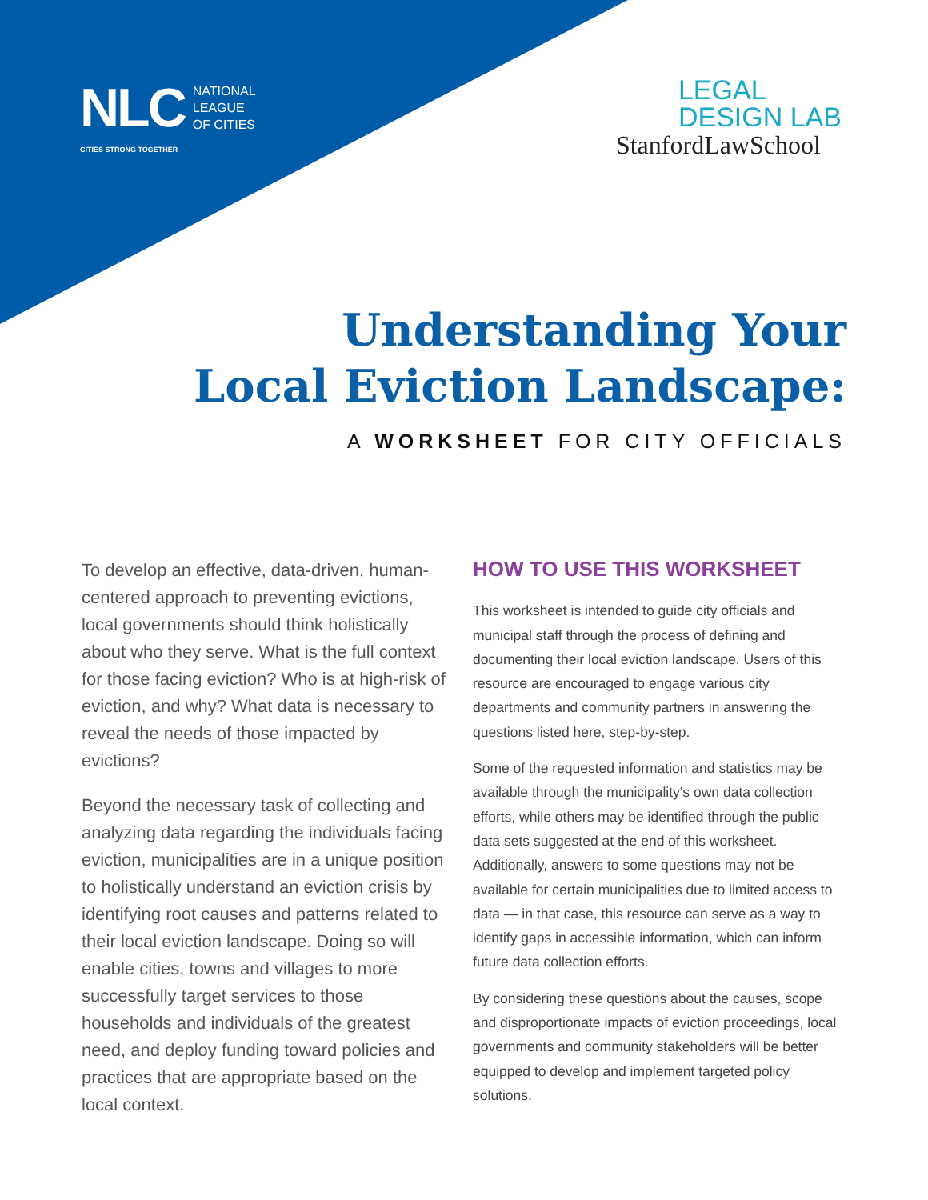NLC NATIONAL
LEAGUE
OF CITIES
CITIES STRONG TOGETHER
LEGAL
DESIGN LAB
StanfordLawSchool
Understanding Your
Local Eviction Landscape:
A WORKSHEET FOR CITY OFFICIALS
To develop an effective, data-driven, human-centered approach to preventing evictions, local governments should think holistically about who they serve. What is the full context for those facing eviction? Who is at high-risk of eviction, and why? What data is necessary to reveal the needs of those impacted by evictions?
Beyond the necessary task of collecting and analyzing data regarding the individuals facing eviction, municipalities are in a unique position to holistically understand an eviction crisis by identifying root causes and patterns related to their local eviction landscape. Doing so will enable cities, towns and villages to more successfully target services to those households and individuals of the greatest need, and deploy funding toward policies and practices that are appropriate based on the local context.
HOW TO USE THIS WORKSHEET
This worksheet is intended to guide city officials and municipal staff through the process of defining and documenting their local eviction landscape. Users of this resource are encouraged to engage various city departments and community partners in answering the questions listed here, step-by-step.
Some of the requested information and statistics may be available through the municipality’s own data collection efforts, while others may be identified through the public data sets suggested at the end of this worksheet. Additionally, answers to some questions may not be available for certain municipalities due to limited access to data — in that case, this resource can serve as a way to identify gaps in accessible information, which can inform future data collection efforts.
By considering these questions about the causes, scope and disproportionate impacts of eviction proceedings, local governments and community stakeholders will be better equipped to develop and implement targeted policy solutions.